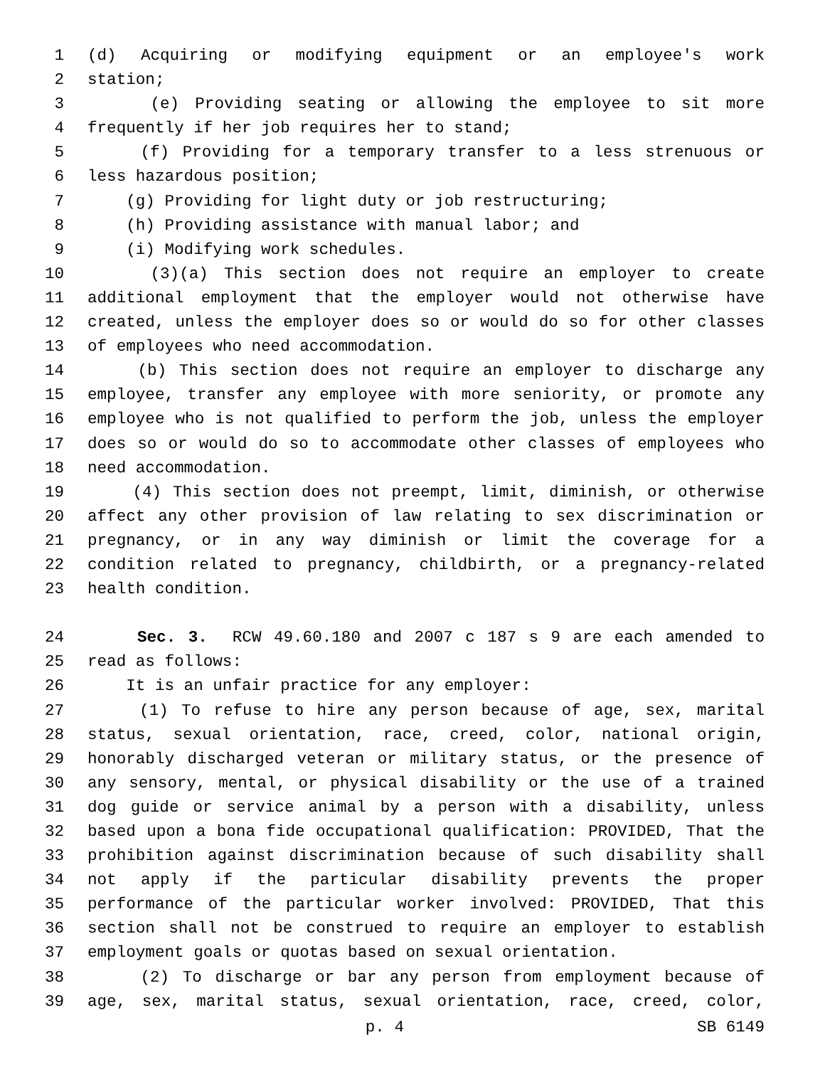1 (d) Acquiring or modifying equipment or an employee's work
2 station;
3 (e) Providing seating or allowing the employee to sit more
4 frequently if her job requires her to stand;
5 (f) Providing for a temporary transfer to a less strenuous or
6 less hazardous position;
7 (g) Providing for light duty or job restructuring;
8 (h) Providing assistance with manual labor; and
9 (i) Modifying work schedules.
10 (3)(a) This section does not require an employer to create
11 additional employment that the employer would not otherwise have
12 created, unless the employer does so or would do so for other classes
13 of employees who need accommodation.
14 (b) This section does not require an employer to discharge any
15 employee, transfer any employee with more seniority, or promote any
16 employee who is not qualified to perform the job, unless the employer
17 does so or would do so to accommodate other classes of employees who
18 need accommodation.
19 (4) This section does not preempt, limit, diminish, or otherwise
20 affect any other provision of law relating to sex discrimination or
21 pregnancy, or in any way diminish or limit the coverage for a
22 condition related to pregnancy, childbirth, or a pregnancy-related
23 health condition.
24 Sec. 3. RCW 49.60.180 and 2007 c 187 s 9 are each amended to
25 read as follows:
26 It is an unfair practice for any employer:
27 (1) To refuse to hire any person because of age, sex, marital
28 status, sexual orientation, race, creed, color, national origin,
29 honorably discharged veteran or military status, or the presence of
30 any sensory, mental, or physical disability or the use of a trained
31 dog guide or service animal by a person with a disability, unless
32 based upon a bona fide occupational qualification: PROVIDED, That the
33 prohibition against discrimination because of such disability shall
34 not apply if the particular disability prevents the proper
35 performance of the particular worker involved: PROVIDED, That this
36 section shall not be construed to require an employer to establish
37 employment goals or quotas based on sexual orientation.
38 (2) To discharge or bar any person from employment because of
39 age, sex, marital status, sexual orientation, race, creed, color,
p. 4 SB 6149